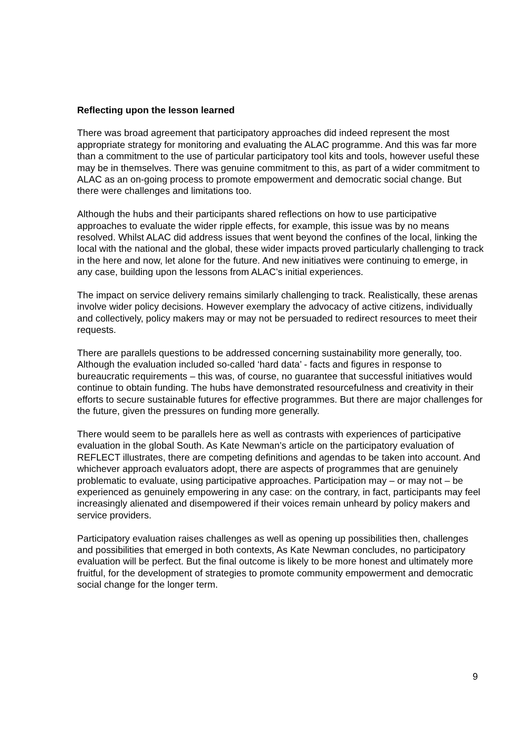Reflecting upon the lesson learned
There was broad agreement that participatory approaches did indeed represent the most appropriate strategy for monitoring and evaluating the ALAC programme. And this was far more than a commitment to the use of particular participatory tool kits and tools, however useful these may be in themselves. There was genuine commitment to this, as part of a wider commitment to ALAC as an on-going process to promote empowerment and democratic social change. But there were challenges and limitations too.
Although the hubs and their participants shared reflections on how to use participative approaches to evaluate the wider ripple effects, for example, this issue was by no means resolved. Whilst ALAC did address issues that went beyond the confines of the local, linking the local with the national and the global, these wider impacts proved particularly challenging to track in the here and now, let alone for the future. And new initiatives were continuing to emerge, in any case, building upon the lessons from ALAC’s initial experiences.
The impact on service delivery remains similarly challenging to track. Realistically, these arenas involve wider policy decisions. However exemplary the advocacy of active citizens, individually and collectively, policy makers may or may not be persuaded to redirect resources to meet their requests.
There are parallels questions to be addressed concerning sustainability more generally, too. Although the evaluation included so-called ‘hard data’ - facts and figures in response to bureaucratic requirements – this was, of course, no guarantee that successful initiatives would continue to obtain funding. The hubs have demonstrated resourcefulness and creativity in their efforts to secure sustainable futures for effective programmes. But there are major challenges for the future, given the pressures on funding more generally.
There would seem to be parallels here as well as contrasts with experiences of participative evaluation in the global South. As Kate Newman’s article on the participatory evaluation of REFLECT illustrates, there are competing definitions and agendas to be taken into account. And whichever approach evaluators adopt, there are aspects of programmes that are genuinely problematic to evaluate, using participative approaches. Participation may – or may not – be experienced as genuinely empowering in any case: on the contrary, in fact, participants may feel increasingly alienated and disempowered if their voices remain unheard by policy makers and service providers.
Participatory evaluation raises challenges as well as opening up possibilities then, challenges and possibilities that emerged in both contexts, As Kate Newman concludes, no participatory evaluation will be perfect. But the final outcome is likely to be more honest and ultimately more fruitful, for the development of strategies to promote community empowerment and democratic social change for the longer term.
9